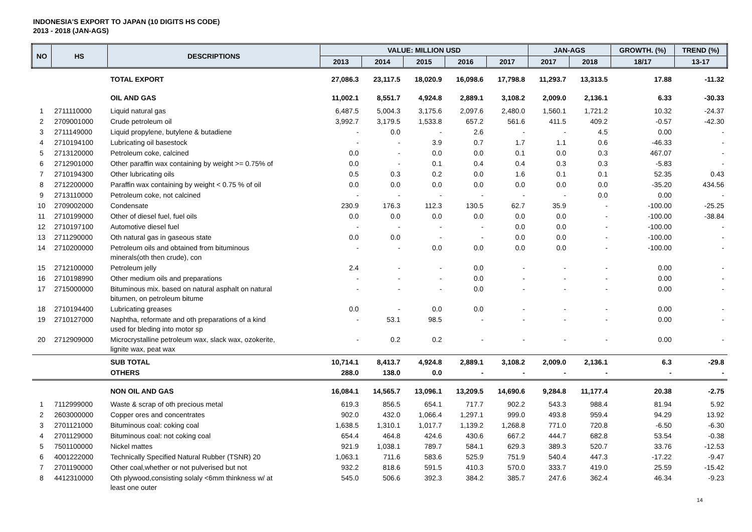INDONESIA'S EXPORT TO JAPAN (10 DIGITS HS CODE)
2013 - 2018 (JAN-AGS)
| NO | HS | DESCRIPTIONS | VALUE: MILLION USD | | | | | JAN-AGS | | GROWTH. (%) | TREND (%) |
| --- | --- | --- | --- | --- | --- | --- | --- | --- | --- | --- | --- |
| | | | 2013 | 2014 | 2015 | 2016 | 2017 | 2017 | 2018 | 18/17 | 13-17 |
| | | TOTAL EXPORT | 27,086.3 | 23,117.5 | 18,020.9 | 16,098.6 | 17,798.8 | 11,293.7 | 13,313.5 | 17.88 | -11.32 |
| | | OIL AND GAS | 11,002.1 | 8,551.7 | 4,924.8 | 2,889.1 | 3,108.2 | 2,009.0 | 2,136.1 | 6.33 | -30.33 |
| 1 | 2711110000 | Liquid natural gas | 6,487.5 | 5,004.3 | 3,175.6 | 2,097.6 | 2,480.0 | 1,560.1 | 1,721.2 | 10.32 | -24.37 |
| 2 | 2709001000 | Crude petroleum oil | 3,992.7 | 3,179.5 | 1,533.8 | 657.2 | 561.6 | 411.5 | 409.2 | -0.57 | -42.30 |
| 3 | 2711149000 | Liquid propylene, butylene & butadiene | - | 0.0 | - | 2.6 | - | - | 4.5 | 0.00 | - |
| 4 | 2710194100 | Lubricating oil basestock | - | - | 3.9 | 0.7 | 1.7 | 1.1 | 0.6 | -46.33 | - |
| 5 | 2713120000 | Petroleum coke, calcined | 0.0 | - | 0.0 | 0.0 | 0.1 | 0.0 | 0.3 | 467.07 | - |
| 6 | 2712901000 | Other paraffin wax containing by weight >= 0.75% of | 0.0 | - | 0.1 | 0.4 | 0.4 | 0.3 | 0.3 | -5.83 | - |
| 7 | 2710194300 | Other lubricating oils | 0.5 | 0.3 | 0.2 | 0.0 | 1.6 | 0.1 | 0.1 | 52.35 | 0.43 |
| 8 | 2712200000 | Paraffin wax containing by weight < 0.75 % of oil | 0.0 | 0.0 | 0.0 | 0.0 | 0.0 | 0.0 | 0.0 | -35.20 | 434.56 |
| 9 | 2713110000 | Petroleum coke, not calcined | - | - | - | - | - | - | 0.0 | 0.00 | - |
| 10 | 2709002000 | Condensate | 230.9 | 176.3 | 112.3 | 130.5 | 62.7 | 35.9 | - | -100.00 | -25.25 |
| 11 | 2710199000 | Other of diesel fuel, fuel oils | 0.0 | 0.0 | 0.0 | 0.0 | 0.0 | 0.0 | - | -100.00 | -38.84 |
| 12 | 2710197100 | Automotive diesel fuel | - | - | - | - | 0.0 | 0.0 | - | -100.00 | - |
| 13 | 2711290000 | Oth natural gas in gaseous state | 0.0 | 0.0 | - | - | 0.0 | 0.0 | - | -100.00 | - |
| 14 | 2710200000 | Petroleum oils and obtained from bituminous minerals(oth then crude), con | - | - | 0.0 | 0.0 | 0.0 | 0.0 | - | -100.00 | - |
| 15 | 2712100000 | Petroleum jelly | 2.4 | - | - | 0.0 | - | - | - | 0.00 | - |
| 16 | 2710198990 | Other medium oils and preparations | - | - | - | 0.0 | - | - | - | 0.00 | - |
| 17 | 2715000000 | Bituminous mix. based on natural asphalt on natural bitumen, on petroleum bitume | - | - | - | 0.0 | - | - | - | 0.00 | - |
| 18 | 2710194400 | Lubricating greases | 0.0 | - | 0.0 | 0.0 | - | - | - | 0.00 | - |
| 19 | 2710127000 | Naphtha, reformate and oth preparations of a kind used for bleding into motor sp | - | 53.1 | 98.5 | - | - | - | - | 0.00 | - |
| 20 | 2712909000 | Microcrystalline petroleum wax, slack wax, ozokerite, lignite wax, peat wax | - | 0.2 | 0.2 | - | - | - | - | 0.00 | - |
| | | SUB TOTAL | 10,714.1 | 8,413.7 | 4,924.8 | 2,889.1 | 3,108.2 | 2,009.0 | 2,136.1 | 6.3 | -29.8 |
| | | OTHERS | 288.0 | 138.0 | 0.0 | - | - | - | - | - | - |
| | | NON OIL AND GAS | 16,084.1 | 14,565.7 | 13,096.1 | 13,209.5 | 14,690.6 | 9,284.8 | 11,177.4 | 20.38 | -2.75 |
| 1 | 7112999000 | Waste & scrap of oth precious metal | 619.3 | 856.5 | 654.1 | 717.7 | 902.2 | 543.3 | 988.4 | 81.94 | 5.92 |
| 2 | 2603000000 | Copper ores and concentrates | 902.0 | 432.0 | 1,066.4 | 1,297.1 | 999.0 | 493.8 | 959.4 | 94.29 | 13.92 |
| 3 | 2701121000 | Bituminous coal: coking coal | 1,638.5 | 1,310.1 | 1,017.7 | 1,139.2 | 1,268.8 | 771.0 | 720.8 | -6.50 | -6.30 |
| 4 | 2701129000 | Bituminous coal: not coking coal | 654.4 | 464.8 | 424.6 | 430.6 | 667.2 | 444.7 | 682.8 | 53.54 | -0.38 |
| 5 | 7501100000 | Nickel mattes | 921.9 | 1,038.1 | 789.7 | 584.1 | 629.3 | 389.3 | 520.7 | 33.76 | -12.53 |
| 6 | 4001222000 | Technically Specified Natural Rubber (TSNR) 20 | 1,063.1 | 711.6 | 583.6 | 525.9 | 751.9 | 540.4 | 447.3 | -17.22 | -9.47 |
| 7 | 2701190000 | Other coal,whether or not pulverised but not | 932.2 | 818.6 | 591.5 | 410.3 | 570.0 | 333.7 | 419.0 | 25.59 | -15.42 |
| 8 | 4412310000 | Oth plywood,consisting solaly <6mm thinkness w/ at least one outer | 545.0 | 506.6 | 392.3 | 384.2 | 385.7 | 247.6 | 362.4 | 46.34 | -9.23 |
14